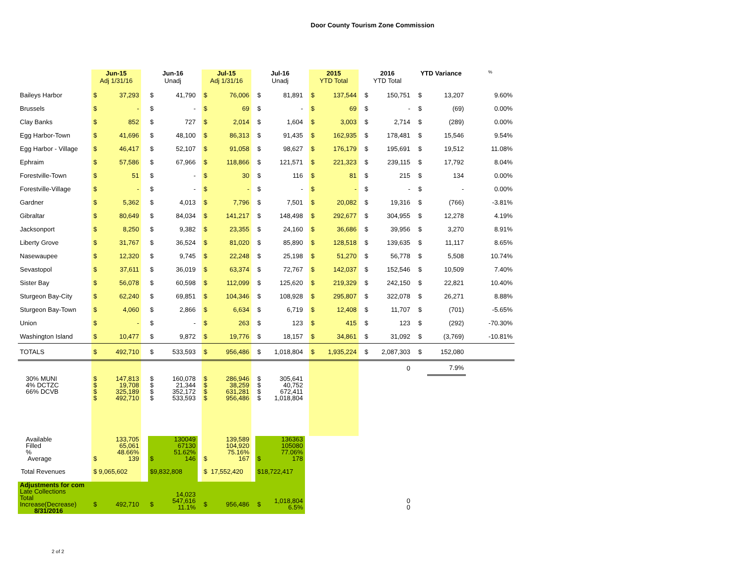Door County Tourism Zone Commission
| | Jun-15 Adj 1/31/16 | | | Jun-16 Unadj | | | Jul-15 Adj 1/31/16 | | | Jul-16 Unadj | | | 2015 YTD Total | | | 2016 YTD Total | | | YTD Variance | | % |
| --- | --- | --- | --- | --- | --- | --- | --- | --- | --- | --- | --- | --- | --- | --- | --- | --- | --- | --- | --- | --- | --- |
| Baileys Harbor | $ | 37,293 | | $ | 41,790 | | $ | 76,006 | | $ | 81,891 | | $ | 137,544 | | $ | 150,751 | | $ | 13,207 | 9.60% |
| Brussels | $ | - | | $ | - | | $ | 69 | | $ | - | | $ | 69 | | $ | - | | $ | (69) | 0.00% |
| Clay Banks | $ | 852 | | $ | 727 | | $ | 2,014 | | $ | 1,604 | | $ | 3,003 | | $ | 2,714 | | $ | (289) | 0.00% |
| Egg Harbor-Town | $ | 41,696 | | $ | 48,100 | | $ | 86,313 | | $ | 91,435 | | $ | 162,935 | | $ | 178,481 | | $ | 15,546 | 9.54% |
| Egg Harbor - Village | $ | 46,417 | | $ | 52,107 | | $ | 91,058 | | $ | 98,627 | | $ | 176,179 | | $ | 195,691 | | $ | 19,512 | 11.08% |
| Ephraim | $ | 57,586 | | $ | 67,966 | | $ | 118,866 | | $ | 121,571 | | $ | 221,323 | | $ | 239,115 | | $ | 17,792 | 8.04% |
| Forestville-Town | $ | 51 | | $ | - | | $ | 30 | | $ | 116 | | $ | 81 | | $ | 215 | | $ | 134 | 0.00% |
| Forestville-Village | $ | - | | $ | - | | $ | - | | $ | - | | $ | - | | $ | - | | $ | - | 0.00% |
| Gardner | $ | 5,362 | | $ | 4,013 | | $ | 7,796 | | $ | 7,501 | | $ | 20,082 | | $ | 19,316 | | $ | (766) | -3.81% |
| Gibraltar | $ | 80,649 | | $ | 84,034 | | $ | 141,217 | | $ | 148,498 | | $ | 292,677 | | $ | 304,955 | | $ | 12,278 | 4.19% |
| Jacksonport | $ | 8,250 | | $ | 9,382 | | $ | 23,355 | | $ | 24,160 | | $ | 36,686 | | $ | 39,956 | | $ | 3,270 | 8.91% |
| Liberty Grove | $ | 31,767 | | $ | 36,524 | | $ | 81,020 | | $ | 85,890 | | $ | 128,518 | | $ | 139,635 | | $ | 11,117 | 8.65% |
| Nasewaupee | $ | 12,320 | | $ | 9,745 | | $ | 22,248 | | $ | 25,198 | | $ | 51,270 | | $ | 56,778 | | $ | 5,508 | 10.74% |
| Sevastopol | $ | 37,611 | | $ | 36,019 | | $ | 63,374 | | $ | 72,767 | | $ | 142,037 | | $ | 152,546 | | $ | 10,509 | 7.40% |
| Sister Bay | $ | 56,078 | | $ | 60,598 | | $ | 112,099 | | $ | 125,620 | | $ | 219,329 | | $ | 242,150 | | $ | 22,821 | 10.40% |
| Sturgeon Bay-City | $ | 62,240 | | $ | 69,851 | | $ | 104,346 | | $ | 108,928 | | $ | 295,807 | | $ | 322,078 | | $ | 26,271 | 8.88% |
| Sturgeon Bay-Town | $ | 4,060 | | $ | 2,866 | | $ | 6,634 | | $ | 6,719 | | $ | 12,408 | | $ | 11,707 | | $ | (701) | -5.65% |
| Union | $ | - | | $ | - | | $ | 263 | | $ | 123 | | $ | 415 | | $ | 123 | | $ | (292) | -70.30% |
| Washington Island | $ | 10,477 | | $ | 9,872 | | $ | 19,776 | | $ | 18,157 | | $ | 34,861 | | $ | 31,092 | | $ | (3,769) | -10.81% |
| TOTALS | $ | 492,710 | | $ | 533,593 | | $ | 956,486 | | $ | 1,018,804 | | $ | 1,935,224 | | $ | 2,087,303 | | $ | 152,080 | |
| | | | | | | | | | | | | | | | | | 0 | | | 7.9% | |
| 30% MUNI 4% DCTZC 66% DCVB | $ $ $ $ | 147,813 19,708 325,189 492,710 | | $ $ $ $ | 160,078 21,344 352,172 533,593 | | $ $ $ $ | 286,946 38,259 631,281 956,486 | | $ $ $ $ | 305,641 40,752 672,411 1,018,804 | | | | | | | | | | |
| Available Filled % Average | $ | 133,705 65,061 48.66% 139 | | $ | 130049 67130 51.62% 146 | | $ | 139,589 104,920 75.16% 167 | | $ | 136363 105080 77.06% 178 | | | | | | | | | | |
| Total Revenues | $ 9,065,602 | | | $9,832,808 | | | $ 17,552,420 | | | $18,722,417 | | | | | | | | | | | |
| Adjustments for com Late Collections Total Increase(Decrease) 8/31/2016 | $ | 492,710 | | $ | 14,023 547,616 11.1% | | $ | 956,486 | | $ | 1,018,804 6.5% | | | | | | 0 0 | | | | |
2 of 2